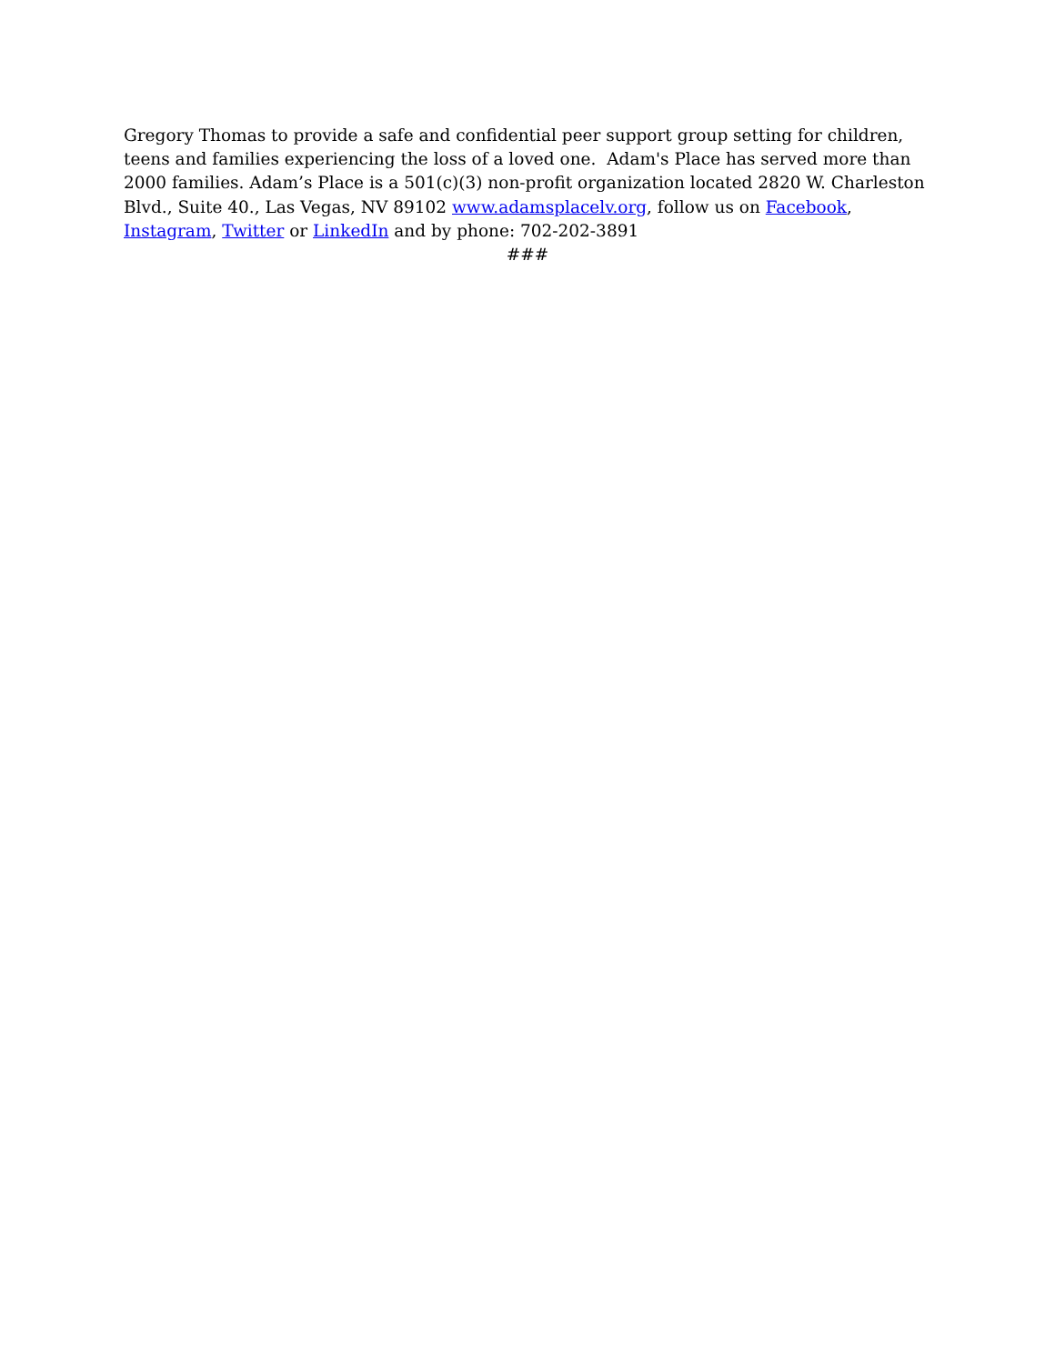Gregory Thomas to provide a safe and confidential peer support group setting for children, teens and families experiencing the loss of a loved one. Adam's Place has served more than 2000 families. Adam’s Place is a 501(c)(3) non-profit organization located 2820 W. Charleston Blvd., Suite 40., Las Vegas, NV 89102 www.adamsplacelv.org, follow us on Facebook, Instagram, Twitter or LinkedIn and by phone: 702-202-3891
###